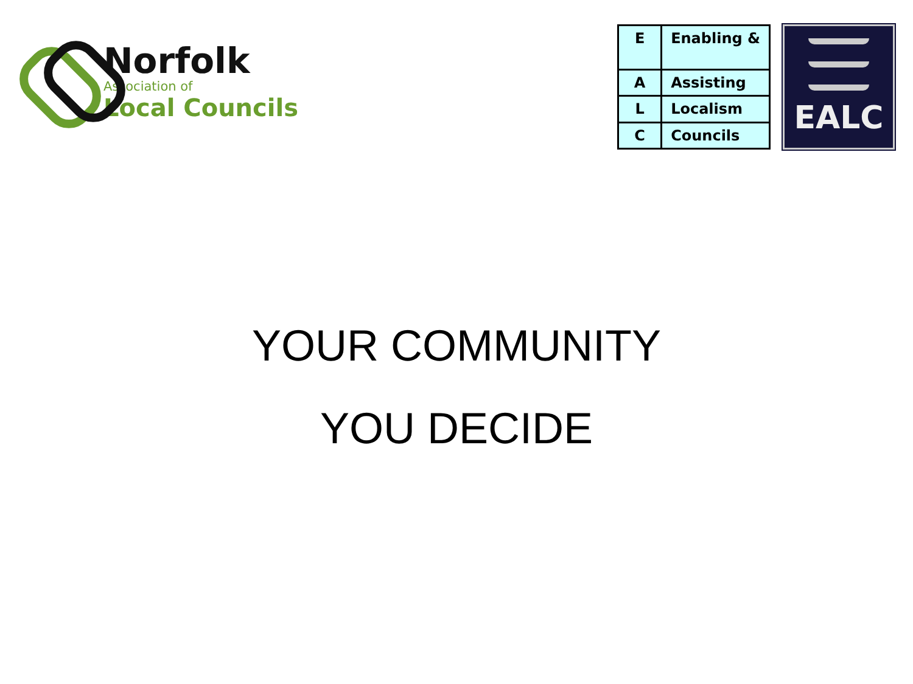Norfolk
Association of
Local Councils
| E | Enabling & |
| A | Assisting |
| L | Localism |
| C | Councils |
EALC
YOUR COMMUNITY
YOU DECIDE